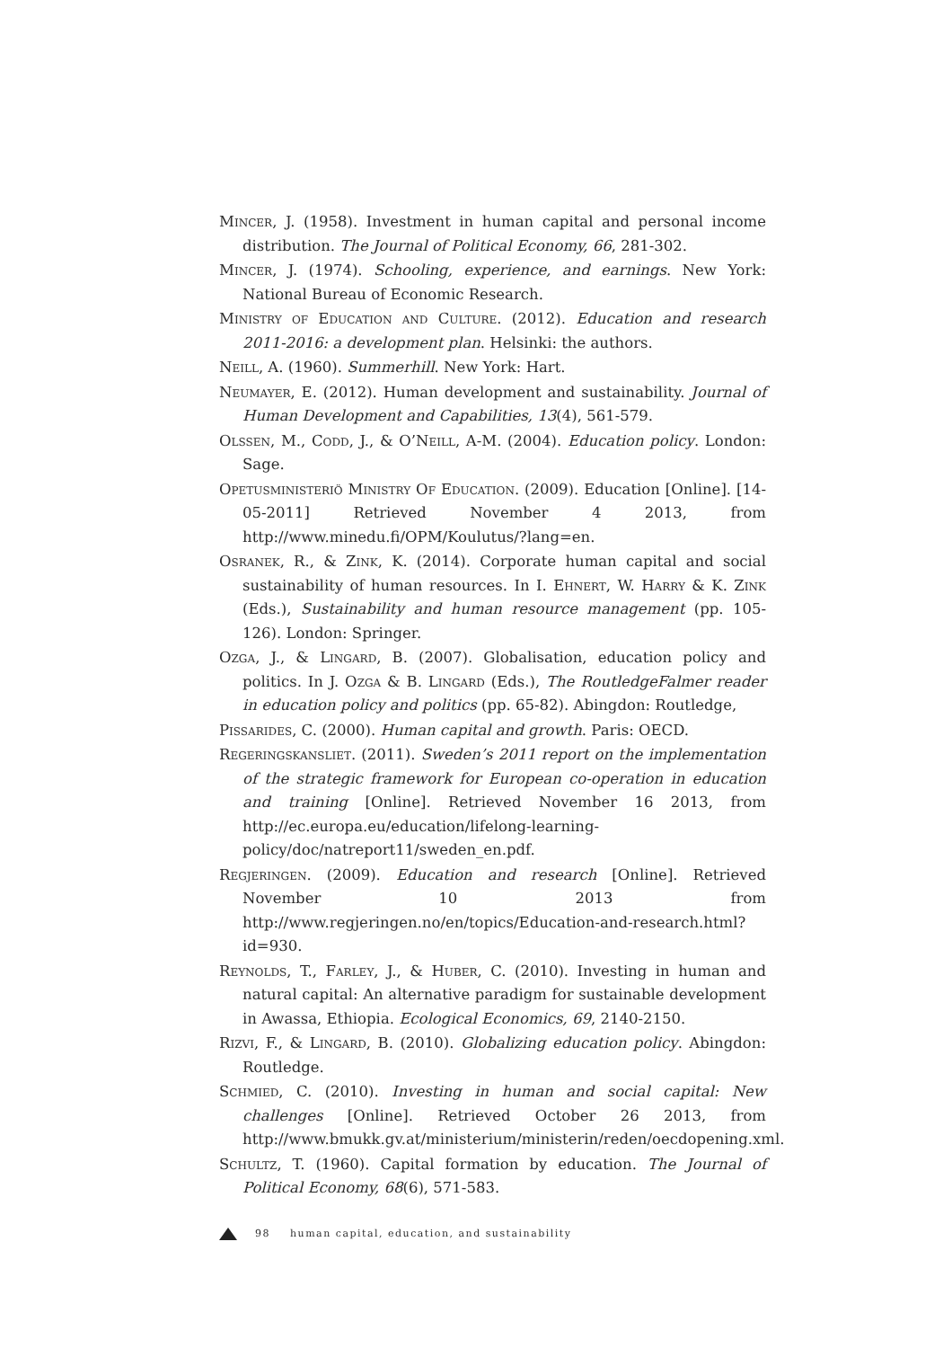Mincer, J. (1958). Investment in human capital and personal income distribution. The Journal of Political Economy, 66, 281-302.
Mincer, J. (1974). Schooling, experience, and earnings. New York: National Bureau of Economic Research.
Ministry of Education and Culture. (2012). Education and research 2011-2016: a development plan. Helsinki: the authors.
Neill, A. (1960). Summerhill. New York: Hart.
Neumayer, E. (2012). Human development and sustainability. Journal of Human Development and Capabilities, 13(4), 561-579.
Olssen, M., Codd, J., & O’Neill, A-M. (2004). Education policy. London: Sage.
Opetusministeriö Ministry Of Education. (2009). Education [Online]. [14-05-2011] Retrieved November 4 2013, from http://www.minedu.fi/OPM/Koulutus/?lang=en.
Osranek, R., & Zink, K. (2014). Corporate human capital and social sustainability of human resources. In I. Ehnert, W. Harry & K. Zink (Eds.), Sustainability and human resource management (pp. 105-126). London: Springer.
Ozga, J., & Lingard, B. (2007). Globalisation, education policy and politics. In J. Ozga & B. Lingard (Eds.), The RoutledgeFalmer reader in education policy and politics (pp. 65-82). Abingdon: Routledge,
Pissarides, C. (2000). Human capital and growth. Paris: OECD.
Regeringskansliet. (2011). Sweden’s 2011 report on the implementation of the strategic framework for European co-operation in education and training [Online]. Retrieved November 16 2013, from http://ec.europa.eu/education/lifelong-learning-policy/doc/natreport11/sweden_en.pdf.
Regjeringen. (2009). Education and research [Online]. Retrieved November 10 2013 from http://www.regjeringen.no/en/topics/Education-and-research.html?id=930.
Reynolds, T., Farley, J., & Huber, C. (2010). Investing in human and natural capital: An alternative paradigm for sustainable development in Awassa, Ethiopia. Ecological Economics, 69, 2140-2150.
Rizvi, F., & Lingard, B. (2010). Globalizing education policy. Abingdon: Routledge.
Schmied, C. (2010). Investing in human and social capital: New challenges [Online]. Retrieved October 26 2013, from http://www.bmukk.gv.at/ministerium/ministerin/reden/oecdopening.xml.
Schultz, T. (1960). Capital formation by education. The Journal of Political Economy, 68(6), 571-583.
98 human capital, education, and sustainability